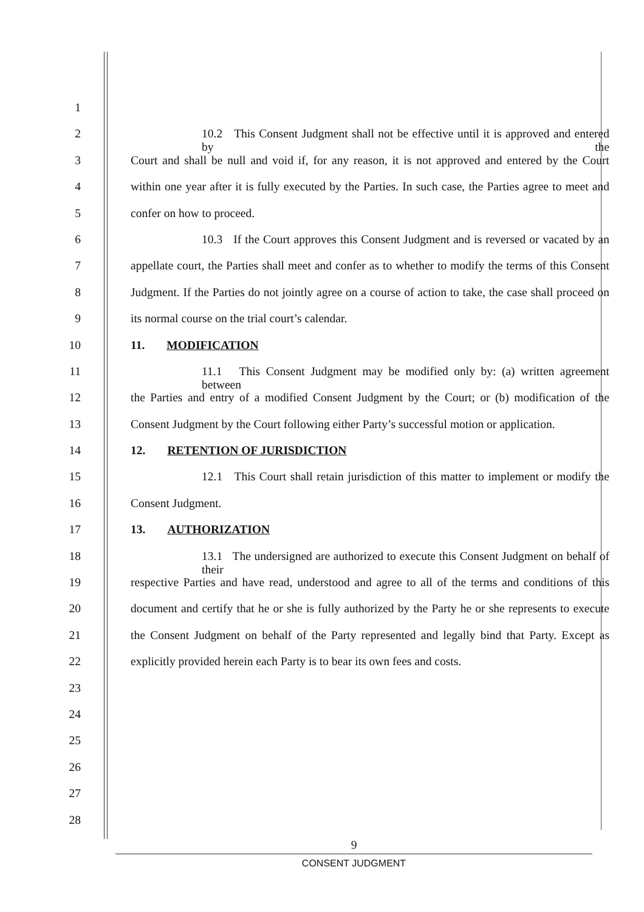1
2 10.2 This Consent Judgment shall not be effective until it is approved and entered by the
3 Court and shall be null and void if, for any reason, it is not approved and entered by the Court
4 within one year after it is fully executed by the Parties. In such case, the Parties agree to meet and
5 confer on how to proceed.
6 10.3 If the Court approves this Consent Judgment and is reversed or vacated by an
7 appellate court, the Parties shall meet and confer as to whether to modify the terms of this Consent
8 Judgment. If the Parties do not jointly agree on a course of action to take, the case shall proceed on
9 its normal course on the trial court’s calendar.
10 11. MODIFICATION
11 11.1 This Consent Judgment may be modified only by: (a) written agreement between
12 the Parties and entry of a modified Consent Judgment by the Court; or (b) modification of the
13 Consent Judgment by the Court following either Party’s successful motion or application.
14 12. RETENTION OF JURISDICTION
15 12.1 This Court shall retain jurisdiction of this matter to implement or modify the
16 Consent Judgment.
17 13. AUTHORIZATION
18 13.1 The undersigned are authorized to execute this Consent Judgment on behalf of their
19 respective Parties and have read, understood and agree to all of the terms and conditions of this
20 document and certify that he or she is fully authorized by the Party he or she represents to execute
21 the Consent Judgment on behalf of the Party represented and legally bind that Party. Except as
22 explicitly provided herein each Party is to bear its own fees and costs.
23
24
25
26
27
28
9
CONSENT JUDGMENT